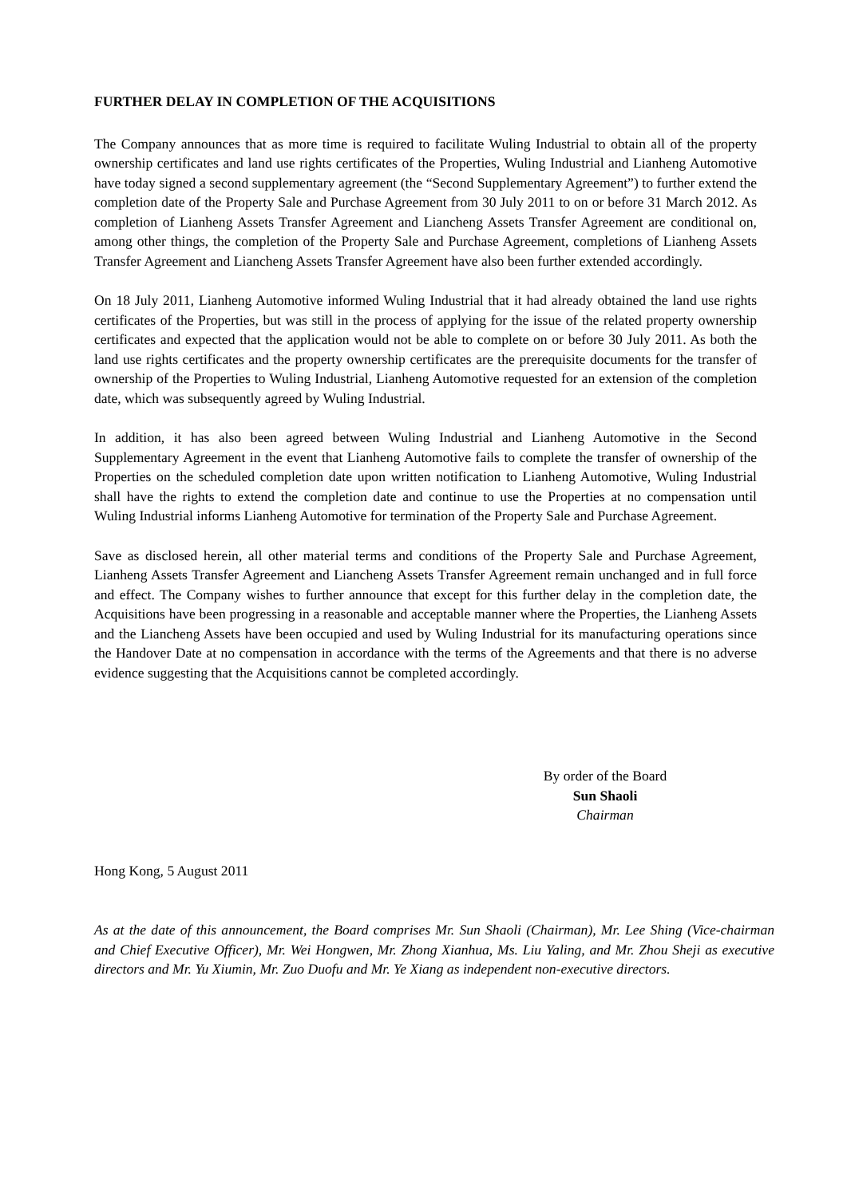FURTHER DELAY IN COMPLETION OF THE ACQUISITIONS
The Company announces that as more time is required to facilitate Wuling Industrial to obtain all of the property ownership certificates and land use rights certificates of the Properties, Wuling Industrial and Lianheng Automotive have today signed a second supplementary agreement (the “Second Supplementary Agreement”) to further extend the completion date of the Property Sale and Purchase Agreement from 30 July 2011 to on or before 31 March 2012. As completion of Lianheng Assets Transfer Agreement and Liancheng Assets Transfer Agreement are conditional on, among other things, the completion of the Property Sale and Purchase Agreement, completions of Lianheng Assets Transfer Agreement and Liancheng Assets Transfer Agreement have also been further extended accordingly.
On 18 July 2011, Lianheng Automotive informed Wuling Industrial that it had already obtained the land use rights certificates of the Properties, but was still in the process of applying for the issue of the related property ownership certificates and expected that the application would not be able to complete on or before 30 July 2011. As both the land use rights certificates and the property ownership certificates are the prerequisite documents for the transfer of ownership of the Properties to Wuling Industrial, Lianheng Automotive requested for an extension of the completion date, which was subsequently agreed by Wuling Industrial.
In addition, it has also been agreed between Wuling Industrial and Lianheng Automotive in the Second Supplementary Agreement in the event that Lianheng Automotive fails to complete the transfer of ownership of the Properties on the scheduled completion date upon written notification to Lianheng Automotive, Wuling Industrial shall have the rights to extend the completion date and continue to use the Properties at no compensation until Wuling Industrial informs Lianheng Automotive for termination of the Property Sale and Purchase Agreement.
Save as disclosed herein, all other material terms and conditions of the Property Sale and Purchase Agreement, Lianheng Assets Transfer Agreement and Liancheng Assets Transfer Agreement remain unchanged and in full force and effect. The Company wishes to further announce that except for this further delay in the completion date, the Acquisitions have been progressing in a reasonable and acceptable manner where the Properties, the Lianheng Assets and the Liancheng Assets have been occupied and used by Wuling Industrial for its manufacturing operations since the Handover Date at no compensation in accordance with the terms of the Agreements and that there is no adverse evidence suggesting that the Acquisitions cannot be completed accordingly.
By order of the Board
Sun Shaoli
Chairman
Hong Kong, 5 August 2011
As at the date of this announcement, the Board comprises Mr. Sun Shaoli (Chairman), Mr. Lee Shing (Vice-chairman and Chief Executive Officer), Mr. Wei Hongwen, Mr. Zhong Xianhua, Ms. Liu Yaling, and Mr. Zhou Sheji as executive directors and Mr. Yu Xiumin, Mr. Zuo Duofu and Mr. Ye Xiang as independent non-executive directors.